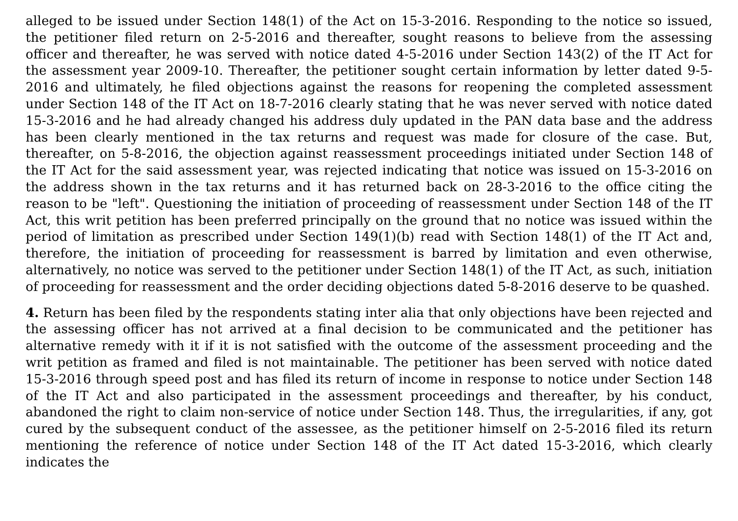alleged to be issued under Section 148(1) of the Act on 15-3-2016. Responding to the notice so issued, the petitioner filed return on 2-5-2016 and thereafter, sought reasons to believe from the assessing officer and thereafter, he was served with notice dated 4-5-2016 under Section 143(2) of the IT Act for the assessment year 2009-10. Thereafter, the petitioner sought certain information by letter dated 9-5-2016 and ultimately, he filed objections against the reasons for reopening the completed assessment under Section 148 of the IT Act on 18-7-2016 clearly stating that he was never served with notice dated 15-3-2016 and he had already changed his address duly updated in the PAN data base and the address has been clearly mentioned in the tax returns and request was made for closure of the case. But, thereafter, on 5-8-2016, the objection against reassessment proceedings initiated under Section 148 of the IT Act for the said assessment year, was rejected indicating that notice was issued on 15-3-2016 on the address shown in the tax returns and it has returned back on 28-3-2016 to the office citing the reason to be "left". Questioning the initiation of proceeding of reassessment under Section 148 of the IT Act, this writ petition has been preferred principally on the ground that no notice was issued within the period of limitation as prescribed under Section 149(1)(b) read with Section 148(1) of the IT Act and, therefore, the initiation of proceeding for reassessment is barred by limitation and even otherwise, alternatively, no notice was served to the petitioner under Section 148(1) of the IT Act, as such, initiation of proceeding for reassessment and the order deciding objections dated 5-8-2016 deserve to be quashed.
4. Return has been filed by the respondents stating inter alia that only objections have been rejected and the assessing officer has not arrived at a final decision to be communicated and the petitioner has alternative remedy with it if it is not satisfied with the outcome of the assessment proceeding and the writ petition as framed and filed is not maintainable. The petitioner has been served with notice dated 15-3-2016 through speed post and has filed its return of income in response to notice under Section 148 of the IT Act and also participated in the assessment proceedings and thereafter, by his conduct, abandoned the right to claim non-service of notice under Section 148. Thus, the irregularities, if any, got cured by the subsequent conduct of the assessee, as the petitioner himself on 2-5-2016 filed its return mentioning the reference of notice under Section 148 of the IT Act dated 15-3-2016, which clearly indicates the